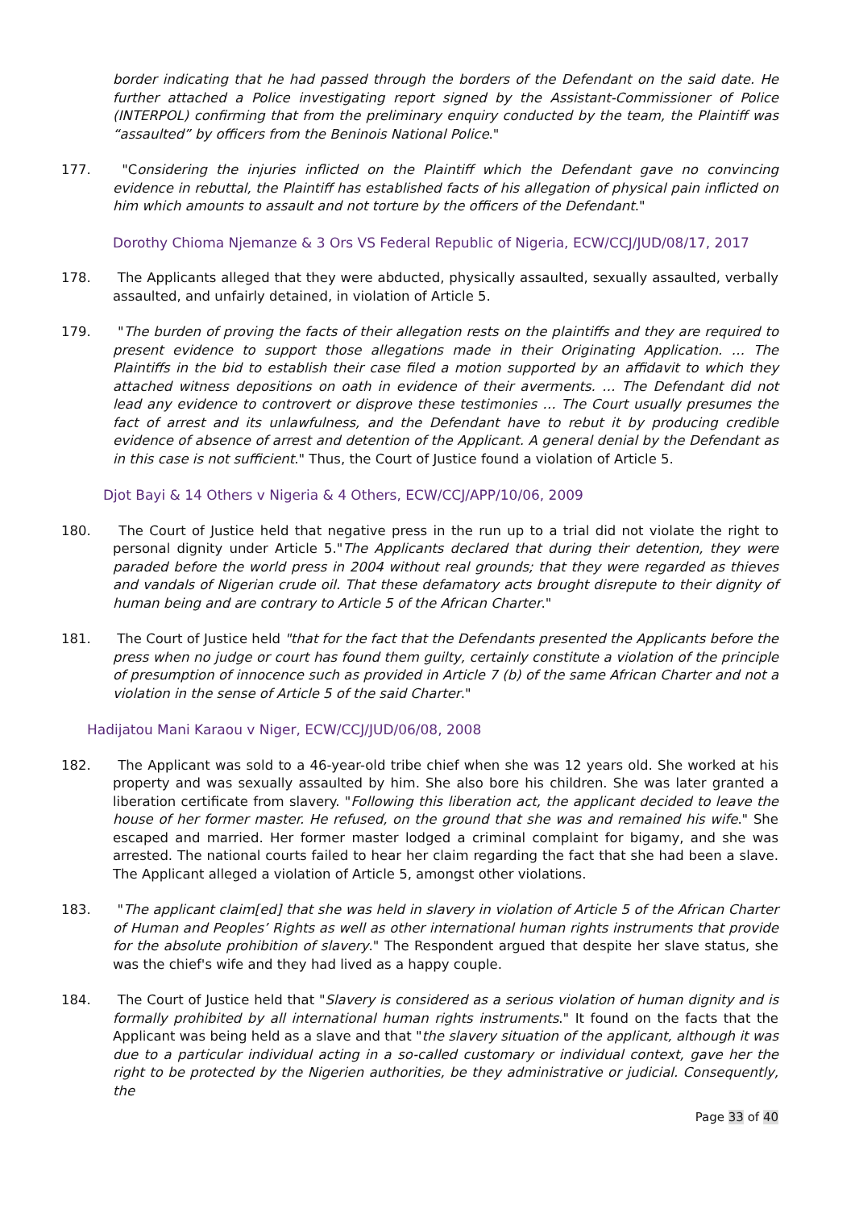border indicating that he had passed through the borders of the Defendant on the said date. He further attached a Police investigating report signed by the Assistant-Commissioner of Police (INTERPOL) confirming that from the preliminary enquiry conducted by the team, the Plaintiff was “assaulted” by officers from the Beninois National Police."
177. "Considering the injuries inflicted on the Plaintiff which the Defendant gave no convincing evidence in rebuttal, the Plaintiff has established facts of his allegation of physical pain inflicted on him which amounts to assault and not torture by the officers of the Defendant."
Dorothy Chioma Njemanze & 3 Ors VS Federal Republic of Nigeria, ECW/CCJ/JUD/08/17, 2017
178. The Applicants alleged that they were abducted, physically assaulted, sexually assaulted, verbally assaulted, and unfairly detained, in violation of Article 5.
179. "The burden of proving the facts of their allegation rests on the plaintiffs and they are required to present evidence to support those allegations made in their Originating Application. … The Plaintiffs in the bid to establish their case filed a motion supported by an affidavit to which they attached witness depositions on oath in evidence of their averments. … The Defendant did not lead any evidence to controvert or disprove these testimonies … The Court usually presumes the fact of arrest and its unlawfulness, and the Defendant have to rebut it by producing credible evidence of absence of arrest and detention of the Applicant. A general denial by the Defendant as in this case is not sufficient." Thus, the Court of Justice found a violation of Article 5.
Djot Bayi & 14 Others v Nigeria & 4 Others, ECW/CCJ/APP/10/06, 2009
180. The Court of Justice held that negative press in the run up to a trial did not violate the right to personal dignity under Article 5."The Applicants declared that during their detention, they were paraded before the world press in 2004 without real grounds; that they were regarded as thieves and vandals of Nigerian crude oil. That these defamatory acts brought disrepute to their dignity of human being and are contrary to Article 5 of the African Charter."
181. The Court of Justice held "that for the fact that the Defendants presented the Applicants before the press when no judge or court has found them guilty, certainly constitute a violation of the principle of presumption of innocence such as provided in Article 7 (b) of the same African Charter and not a violation in the sense of Article 5 of the said Charter."
Hadijatou Mani Karaou v Niger, ECW/CCJ/JUD/06/08, 2008
182. The Applicant was sold to a 46-year-old tribe chief when she was 12 years old. She worked at his property and was sexually assaulted by him. She also bore his children. She was later granted a liberation certificate from slavery. "Following this liberation act, the applicant decided to leave the house of her former master. He refused, on the ground that she was and remained his wife." She escaped and married. Her former master lodged a criminal complaint for bigamy, and she was arrested. The national courts failed to hear her claim regarding the fact that she had been a slave. The Applicant alleged a violation of Article 5, amongst other violations.
183. "The applicant claim[ed] that she was held in slavery in violation of Article 5 of the African Charter of Human and Peoples’ Rights as well as other international human rights instruments that provide for the absolute prohibition of slavery." The Respondent argued that despite her slave status, she was the chief's wife and they had lived as a happy couple.
184. The Court of Justice held that "Slavery is considered as a serious violation of human dignity and is formally prohibited by all international human rights instruments." It found on the facts that the Applicant was being held as a slave and that "the slavery situation of the applicant, although it was due to a particular individual acting in a so-called customary or individual context, gave her the right to be protected by the Nigerien authorities, be they administrative or judicial. Consequently, the
Page 33 of 40